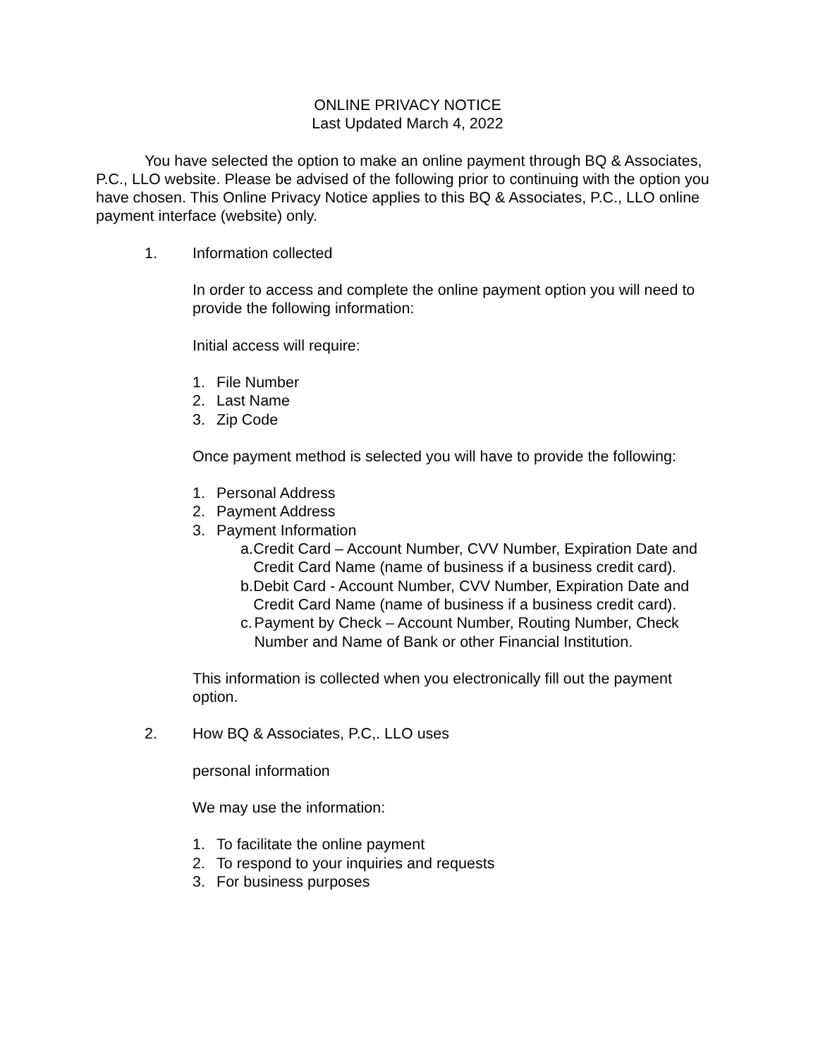ONLINE PRIVACY NOTICE
Last Updated March 4, 2022
You have selected the option to make an online payment through BQ & Associates, P.C., LLO website. Please be advised of the following prior to continuing with the option you have chosen. This Online Privacy Notice applies to this BQ & Associates, P.C., LLO online payment interface (website) only.
1. Information collected
In order to access and complete the online payment option you will need to provide the following information:
Initial access will require:
1. File Number
2. Last Name
3. Zip Code
Once payment method is selected you will have to provide the following:
1. Personal Address
2. Payment Address
3. Payment Information
a. Credit Card – Account Number, CVV Number, Expiration Date and Credit Card Name (name of business if a business credit card).
b. Debit Card - Account Number, CVV Number, Expiration Date and Credit Card Name (name of business if a business credit card).
c. Payment by Check – Account Number, Routing Number, Check Number and Name of Bank or other Financial Institution.
This information is collected when you electronically fill out the payment option.
2. How BQ & Associates, P.C,. LLO uses
personal information
We may use the information:
1. To facilitate the online payment
2. To respond to your inquiries and requests
3. For business purposes